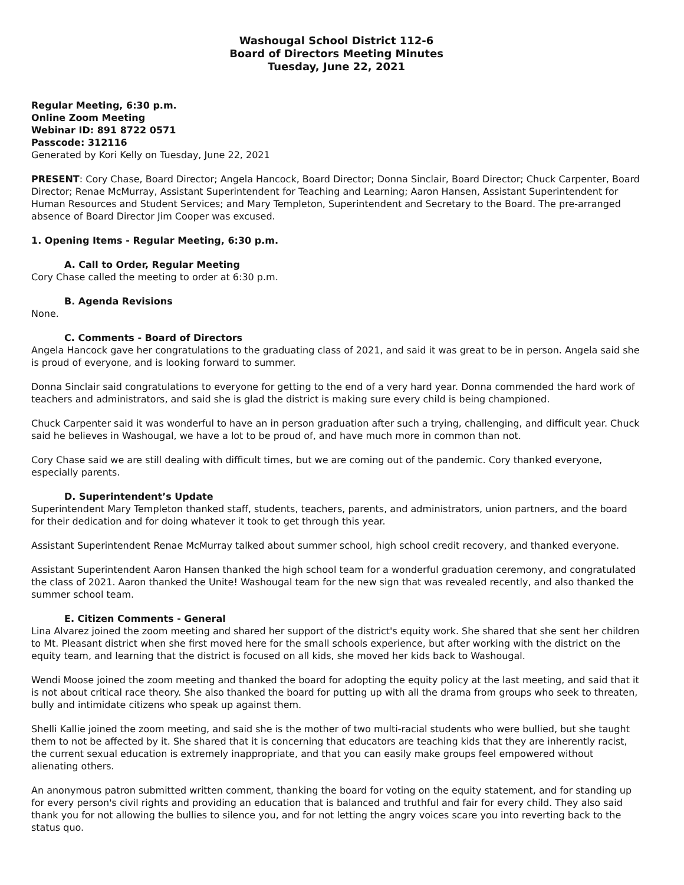Washougal School District 112-6
Board of Directors Meeting Minutes
Tuesday, June 22, 2021
Regular Meeting, 6:30 p.m.
Online Zoom Meeting
Webinar ID: 891 8722 0571
Passcode: 312116
Generated by Kori Kelly on Tuesday, June 22, 2021
PRESENT: Cory Chase, Board Director; Angela Hancock, Board Director; Donna Sinclair, Board Director; Chuck Carpenter, Board Director; Renae McMurray, Assistant Superintendent for Teaching and Learning; Aaron Hansen, Assistant Superintendent for Human Resources and Student Services; and Mary Templeton, Superintendent and Secretary to the Board. The pre-arranged absence of Board Director Jim Cooper was excused.
1. Opening Items - Regular Meeting, 6:30 p.m.
A. Call to Order, Regular Meeting
Cory Chase called the meeting to order at 6:30 p.m.
B. Agenda Revisions
None.
C. Comments - Board of Directors
Angela Hancock gave her congratulations to the graduating class of 2021, and said it was great to be in person. Angela said she is proud of everyone, and is looking forward to summer.
Donna Sinclair said congratulations to everyone for getting to the end of a very hard year. Donna commended the hard work of teachers and administrators, and said she is glad the district is making sure every child is being championed.
Chuck Carpenter said it was wonderful to have an in person graduation after such a trying, challenging, and difficult year. Chuck said he believes in Washougal, we have a lot to be proud of, and have much more in common than not.
Cory Chase said we are still dealing with difficult times, but we are coming out of the pandemic. Cory thanked everyone, especially parents.
D. Superintendent’s Update
Superintendent Mary Templeton thanked staff, students, teachers, parents, and administrators, union partners, and the board for their dedication and for doing whatever it took to get through this year.
Assistant Superintendent Renae McMurray talked about summer school, high school credit recovery, and thanked everyone.
Assistant Superintendent Aaron Hansen thanked the high school team for a wonderful graduation ceremony, and congratulated the class of 2021. Aaron thanked the Unite! Washougal team for the new sign that was revealed recently, and also thanked the summer school team.
E. Citizen Comments - General
Lina Alvarez joined the zoom meeting and shared her support of the district's equity work. She shared that she sent her children to Mt. Pleasant district when she first moved here for the small schools experience, but after working with the district on the equity team, and learning that the district is focused on all kids, she moved her kids back to Washougal.
Wendi Moose joined the zoom meeting and thanked the board for adopting the equity policy at the last meeting, and said that it is not about critical race theory. She also thanked the board for putting up with all the drama from groups who seek to threaten, bully and intimidate citizens who speak up against them.
Shelli Kallie joined the zoom meeting, and said she is the mother of two multi-racial students who were bullied, but she taught them to not be affected by it. She shared that it is concerning that educators are teaching kids that they are inherently racist, the current sexual education is extremely inappropriate, and that you can easily make groups feel empowered without alienating others.
An anonymous patron submitted written comment, thanking the board for voting on the equity statement, and for standing up for every person's civil rights and providing an education that is balanced and truthful and fair for every child. They also said thank you for not allowing the bullies to silence you, and for not letting the angry voices scare you into reverting back to the status quo.